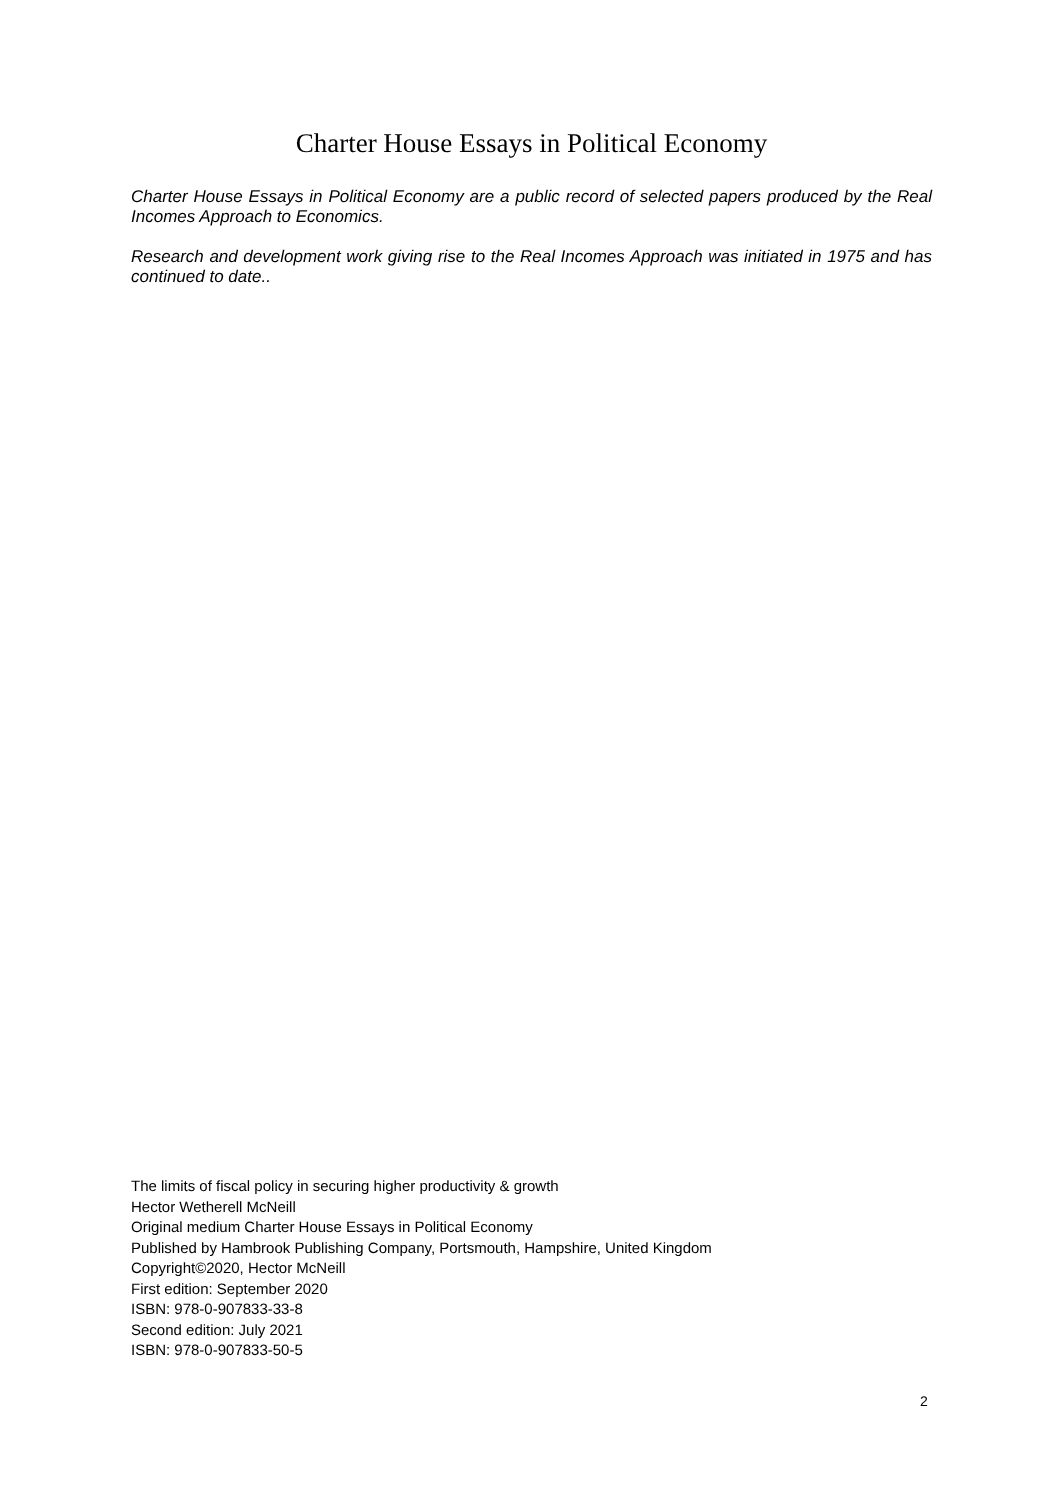Charter House Essays in Political Economy
Charter House Essays in Political Economy are a public record of selected papers produced by the Real Incomes Approach to Economics.
Research and development work giving rise to the Real Incomes Approach was initiated in 1975 and has continued to date..
The limits of fiscal policy in securing higher productivity & growth
Hector Wetherell McNeill
Original medium Charter House Essays in Political Economy
Published by Hambrook Publishing Company, Portsmouth, Hampshire, United Kingdom
Copyright©2020, Hector McNeill
First edition: September 2020
ISBN: 978-0-907833-33-8
Second edition: July 2021
ISBN: 978-0-907833-50-5
2